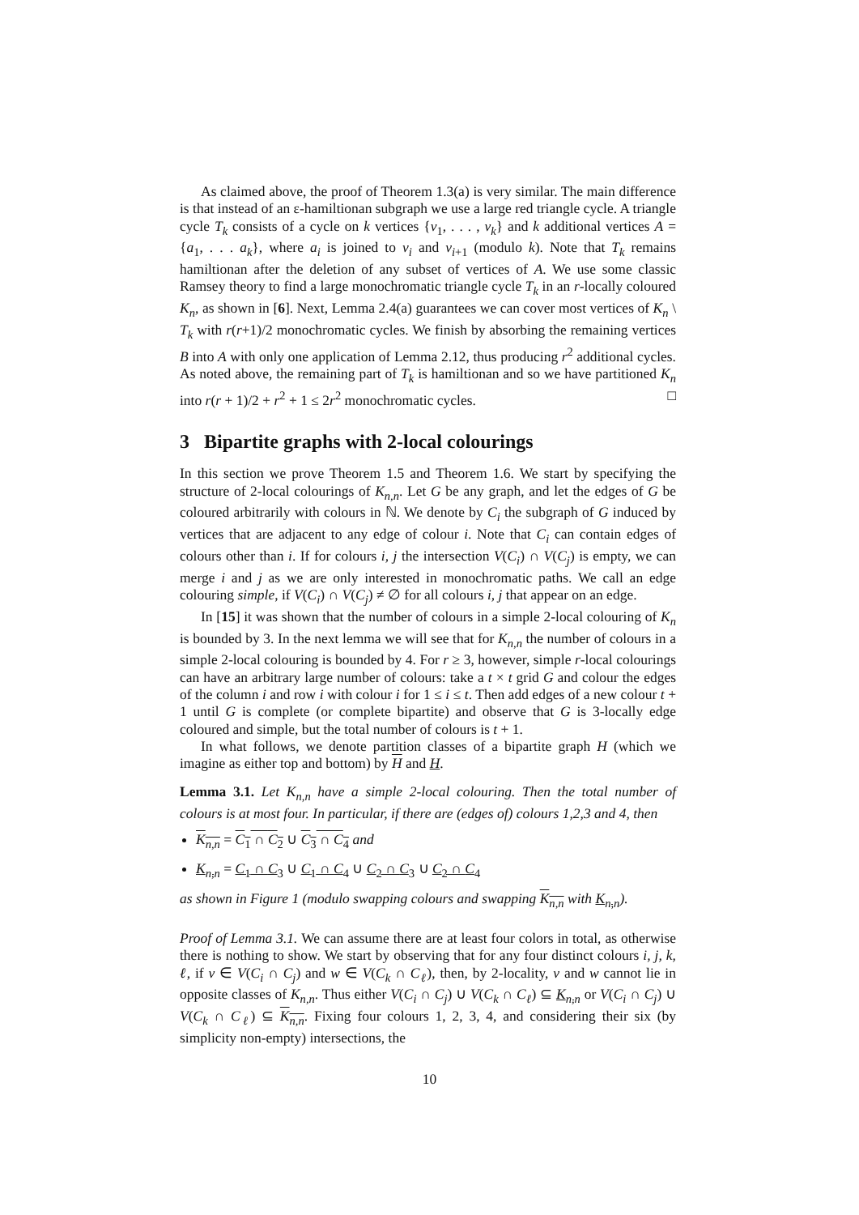As claimed above, the proof of Theorem 1.3(a) is very similar. The main difference is that instead of an ε-hamiltionan subgraph we use a large red triangle cycle. A triangle cycle T<sub>k</sub> consists of a cycle on k vertices {v<sub>1</sub>, . . . , v<sub>k</sub>} and k additional vertices A = {a<sub>1</sub>, . . . a<sub>k</sub>}, where a<sub>i</sub> is joined to v<sub>i</sub> and v<sub>i+1</sub> (modulo k). Note that T<sub>k</sub> remains hamiltionan after the deletion of any subset of vertices of A. We use some classic Ramsey theory to find a large monochromatic triangle cycle T<sub>k</sub> in an r-locally coloured K<sub>n</sub>, as shown in [6]. Next, Lemma 2.4(a) guarantees we can cover most vertices of K<sub>n</sub> \ T<sub>k</sub> with r(r+1)/2 monochromatic cycles. We finish by absorbing the remaining vertices B into A with only one application of Lemma 2.12, thus producing r<sup>2</sup> additional cycles. As noted above, the remaining part of T<sub>k</sub> is hamiltionan and so we have partitioned K<sub>n</sub> into r(r + 1)/2 + r<sup>2</sup> + 1 ≤ 2r<sup>2</sup> monochromatic cycles. □
3 Bipartite graphs with 2-local colourings
In this section we prove Theorem 1.5 and Theorem 1.6. We start by specifying the structure of 2-local colourings of K<sub>n,n</sub>. Let G be any graph, and let the edges of G be coloured arbitrarily with colours in ℕ. We denote by C<sub>i</sub> the subgraph of G induced by vertices that are adjacent to any edge of colour i. Note that C<sub>i</sub> can contain edges of colours other than i. If for colours i, j the intersection V(C<sub>i</sub>) ∩ V(C<sub>j</sub>) is empty, we can merge i and j as we are only interested in monochromatic paths. We call an edge colouring simple, if V(C<sub>i</sub>) ∩ V(C<sub>j</sub>) ≠ ∅ for all colours i, j that appear on an edge.
In [15] it was shown that the number of colours in a simple 2-local colouring of K<sub>n</sub> is bounded by 3. In the next lemma we will see that for K<sub>n,n</sub> the number of colours in a simple 2-local colouring is bounded by 4. For r ≥ 3, however, simple r-local colourings can have an arbitrary large number of colours: take a t × t grid G and colour the edges of the column i and row i with colour i for 1 ≤ i ≤ t. Then add edges of a new colour t + 1 until G is complete (or complete bipartite) and observe that G is 3-locally edge coloured and simple, but the total number of colours is t + 1.
In what follows, we denote partition classes of a bipartite graph H (which we imagine as either top and bottom) by H and H.
Lemma 3.1. Let K<sub>n,n</sub> have a simple 2-local colouring. Then the total number of colours is at most four. In particular, if there are (edges of) colours 1,2,3 and 4, then
K<sub>n,n</sub> = C<sub>1</sub> ∩ C<sub>2</sub> ∪ C<sub>3</sub> ∩ C<sub>4</sub> and
K<sub>n,n</sub> = C<sub>1</sub> ∩ C<sub>3</sub> ∪ C<sub>1</sub> ∩ C<sub>4</sub> ∪ C<sub>2</sub> ∩ C<sub>3</sub> ∪ C<sub>2</sub> ∩ C<sub>4</sub>
as shown in Figure 1 (modulo swapping colours and swapping K<sub>n,n</sub> with K<sub>n,n</sub>).
Proof of Lemma 3.1. We can assume there are at least four colors in total, as otherwise there is nothing to show. We start by observing that for any four distinct colours i, j, k, ℓ, if v ∈ V(C<sub>i</sub> ∩ C<sub>j</sub>) and w ∈ V(C<sub>k</sub> ∩ C<sub>ℓ</sub>), then, by 2-locality, v and w cannot lie in opposite classes of K<sub>n,n</sub>. Thus either V(C<sub>i</sub> ∩ C<sub>j</sub>) ∪ V(C<sub>k</sub> ∩ C<sub>ℓ</sub>) ⊆ K<sub>n,n</sub> or V(C<sub>i</sub> ∩ C<sub>j</sub>) ∪ V(C<sub>k</sub> ∩ C<sub>ℓ</sub>) ⊆ K<sub>n,n</sub>. Fixing four colours 1, 2, 3, 4, and considering their six (by simplicity non-empty) intersections, the
10